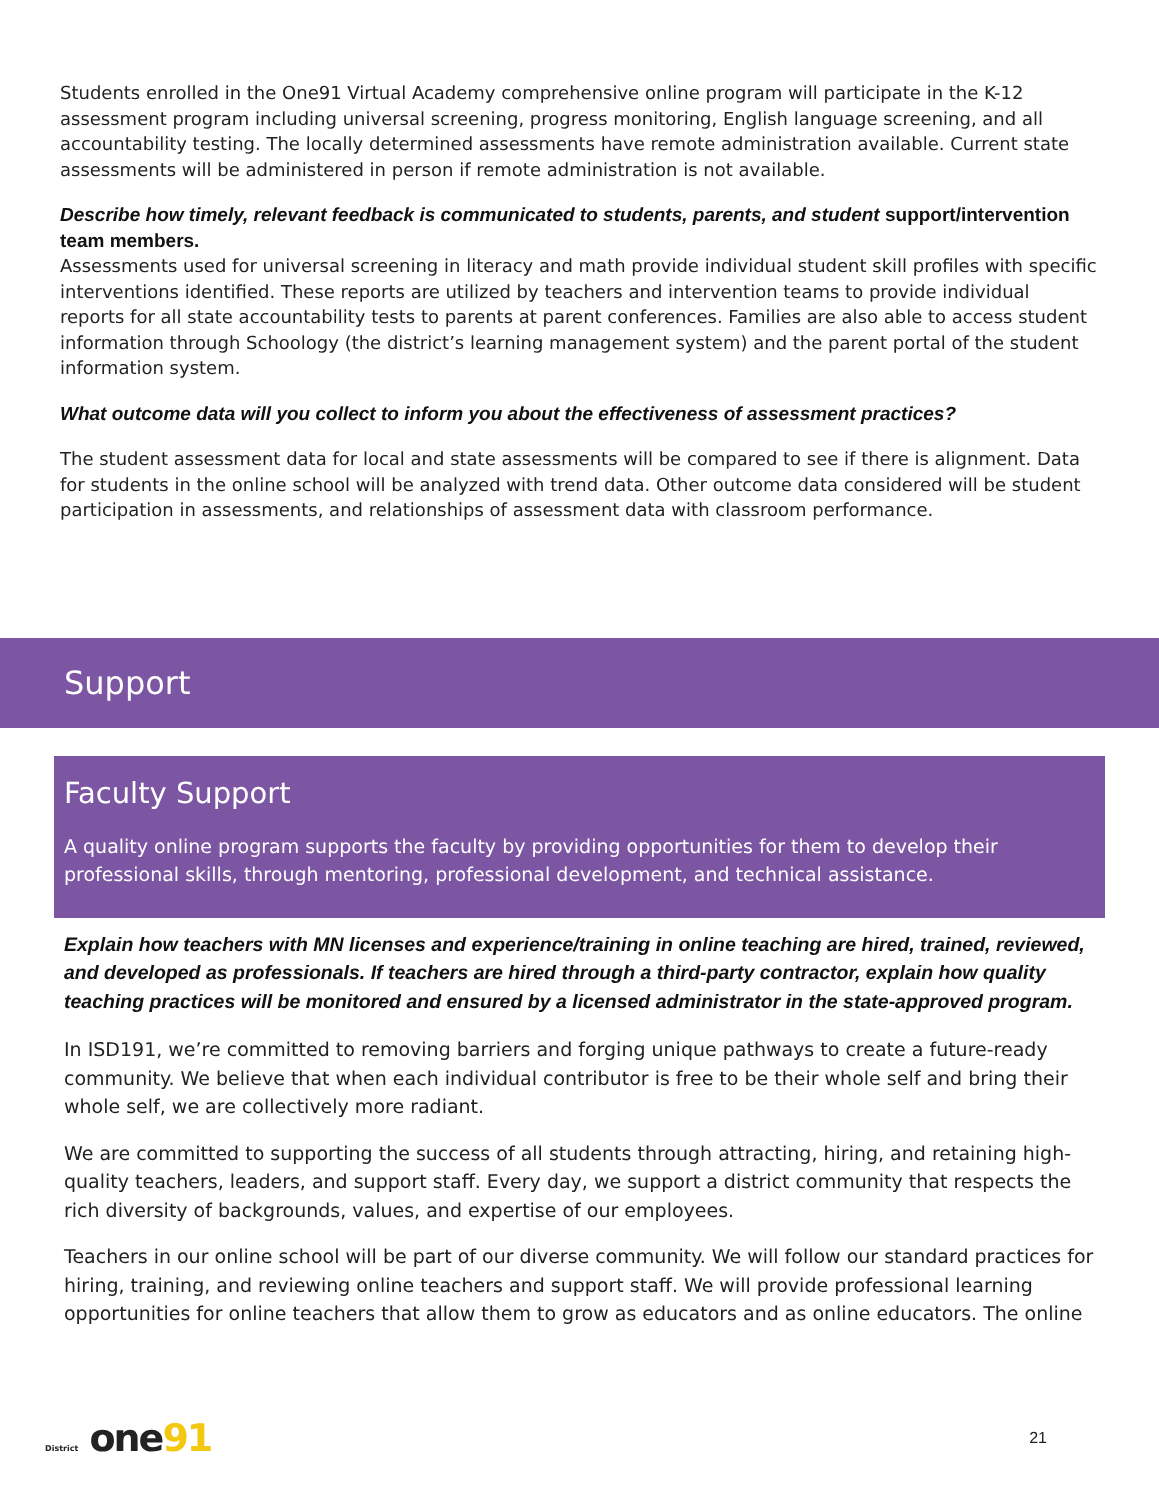Students enrolled in the One91 Virtual Academy comprehensive online program will participate in the K-12 assessment program including universal screening, progress monitoring, English language screening, and all accountability testing. The locally determined assessments have remote administration available. Current state assessments will be administered in person if remote administration is not available.
Describe how timely, relevant feedback is communicated to students, parents, and student support/intervention team members.
Assessments used for universal screening in literacy and math provide individual student skill profiles with specific interventions identified. These reports are utilized by teachers and intervention teams to provide individual reports for all state accountability tests to parents at parent conferences. Families are also able to access student information through Schoology (the district’s learning management system) and the parent portal of the student information system.
What outcome data will you collect to inform you about the effectiveness of assessment practices?
The student assessment data for local and state assessments will be compared to see if there is alignment. Data for students in the online school will be analyzed with trend data. Other outcome data considered will be student participation in assessments, and relationships of assessment data with classroom performance.
Support
Faculty Support
A quality online program supports the faculty by providing opportunities for them to develop their professional skills, through mentoring, professional development, and technical assistance.
Explain how teachers with MN licenses and experience/training in online teaching are hired, trained, reviewed, and developed as professionals. If teachers are hired through a third-party contractor, explain how quality teaching practices will be monitored and ensured by a licensed administrator in the state-approved program.
In ISD191, we’re committed to removing barriers and forging unique pathways to create a future-ready community. We believe that when each individual contributor is free to be their whole self and bring their whole self, we are collectively more radiant.
We are committed to supporting the success of all students through attracting, hiring, and retaining high-quality teachers, leaders, and support staff. Every day, we support a district community that respects the rich diversity of backgrounds, values, and expertise of our employees.
Teachers in our online school will be part of our diverse community. We will follow our standard practices for hiring, training, and reviewing online teachers and support staff. We will provide professional learning opportunities for online teachers that allow them to grow as educators and as online educators. The online
District one91
21